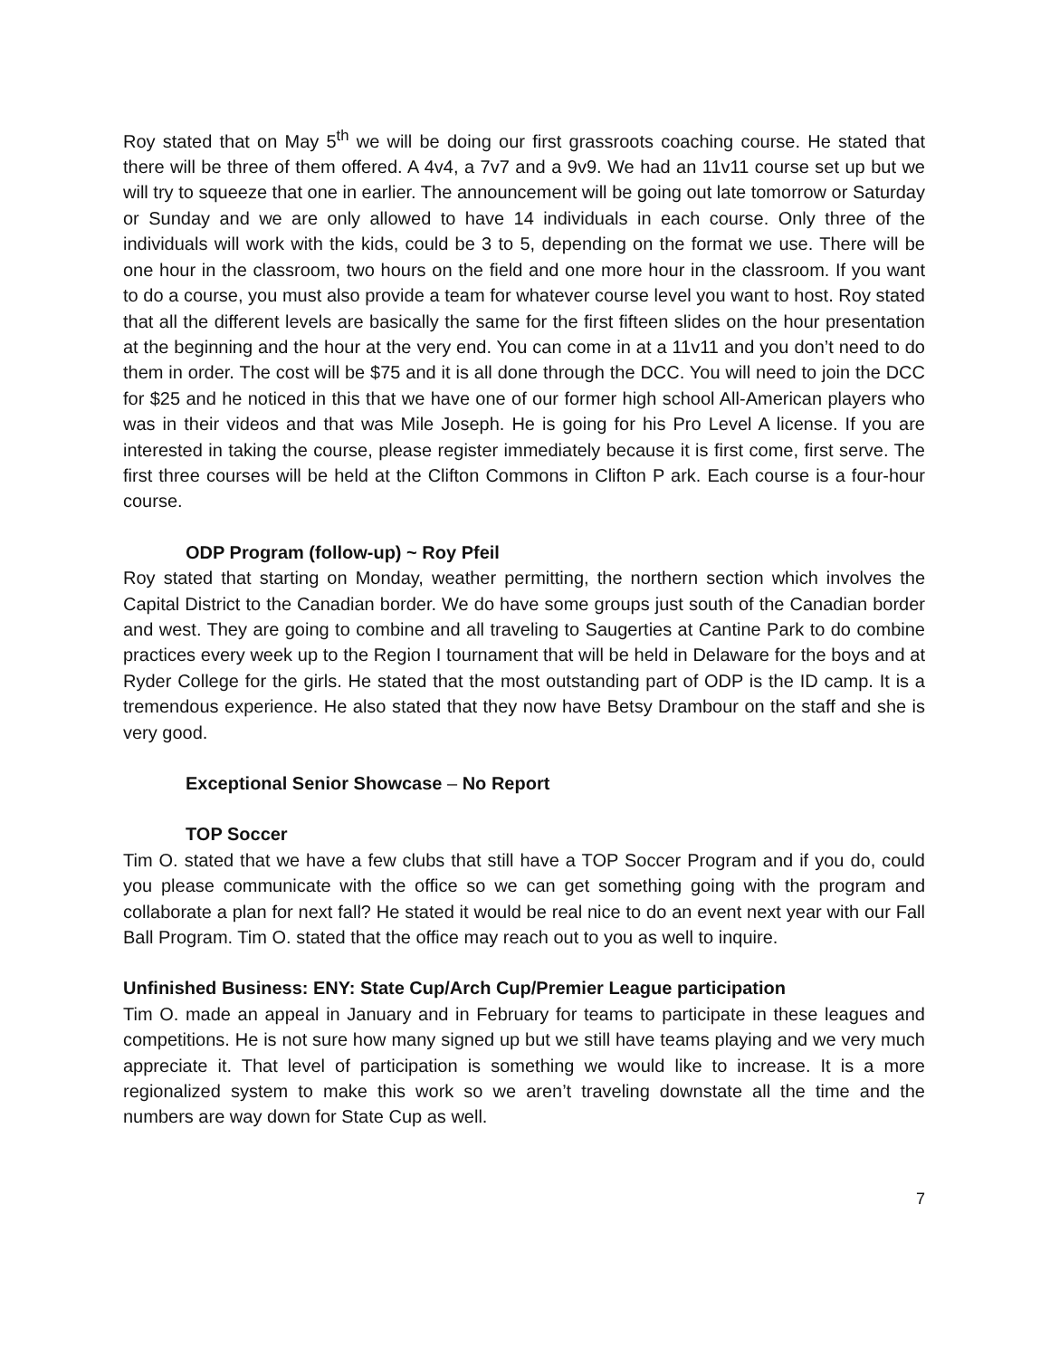Roy stated that on May 5<sup>th</sup> we will be doing our first grassroots coaching course. He stated that there will be three of them offered. A 4v4, a 7v7 and a 9v9. We had an 11v11 course set up but we will try to squeeze that one in earlier. The announcement will be going out late tomorrow or Saturday or Sunday and we are only allowed to have 14 individuals in each course. Only three of the individuals will work with the kids, could be 3 to 5, depending on the format we use. There will be one hour in the classroom, two hours on the field and one more hour in the classroom. If you want to do a course, you must also provide a team for whatever course level you want to host. Roy stated that all the different levels are basically the same for the first fifteen slides on the hour presentation at the beginning and the hour at the very end. You can come in at a 11v11 and you don’t need to do them in order. The cost will be $75 and it is all done through the DCC. You will need to join the DCC for $25 and he noticed in this that we have one of our former high school All-American players who was in their videos and that was Mile Joseph. He is going for his Pro Level A license. If you are interested in taking the course, please register immediately because it is first come, first serve. The first three courses will be held at the Clifton Commons in Clifton P ark. Each course is a four-hour course.
ODP Program (follow-up) ~ Roy Pfeil
Roy stated that starting on Monday, weather permitting, the northern section which involves the Capital District to the Canadian border. We do have some groups just south of the Canadian border and west. They are going to combine and all traveling to Saugerties at Cantine Park to do combine practices every week up to the Region I tournament that will be held in Delaware for the boys and at Ryder College for the girls. He stated that the most outstanding part of ODP is the ID camp. It is a tremendous experience. He also stated that they now have Betsy Drambour on the staff and she is very good.
Exceptional Senior Showcase – No Report
TOP Soccer
Tim O. stated that we have a few clubs that still have a TOP Soccer Program and if you do, could you please communicate with the office so we can get something going with the program and collaborate a plan for next fall? He stated it would be real nice to do an event next year with our Fall Ball Program. Tim O. stated that the office may reach out to you as well to inquire.
Unfinished Business: ENY: State Cup/Arch Cup/Premier League participation
Tim O. made an appeal in January and in February for teams to participate in these leagues and competitions. He is not sure how many signed up but we still have teams playing and we very much appreciate it. That level of participation is something we would like to increase. It is a more regionalized system to make this work so we aren’t traveling downstate all the time and the numbers are way down for State Cup as well.
7